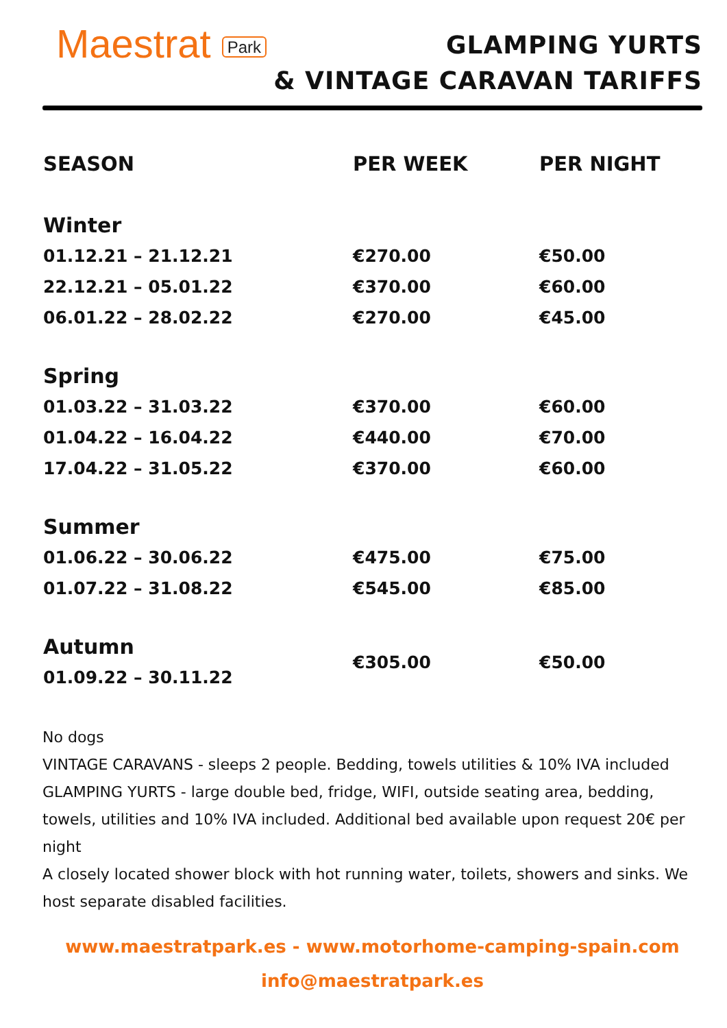Maestrat Park
GLAMPING YURTS
& VINTAGE CARAVAN TARIFFS
| SEASON | PER WEEK | PER NIGHT |
| --- | --- | --- |
| Winter | | |
| 01.12.21 – 21.12.21 | €270.00 | €50.00 |
| 22.12.21 – 05.01.22 | €370.00 | €60.00 |
| 06.01.22 – 28.02.22 | €270.00 | €45.00 |
| Spring | | |
| 01.03.22 – 31.03.22 | €370.00 | €60.00 |
| 01.04.22 – 16.04.22 | €440.00 | €70.00 |
| 17.04.22 – 31.05.22 | €370.00 | €60.00 |
| Summer | | |
| 01.06.22 – 30.06.22 | €475.00 | €75.00 |
| 01.07.22 – 31.08.22 | €545.00 | €85.00 |
| Autumn | €305.00 | €50.00 |
| 01.09.22 – 30.11.22 | | |
No dogs
VINTAGE CARAVANS - sleeps 2 people. Bedding, towels utilities & 10% IVA included
GLAMPING YURTS - large double bed, fridge, WIFI, outside seating area, bedding, towels, utilities and 10% IVA included. Additional bed available upon request 20€ per night
A closely located shower block with hot running water, toilets, showers and sinks. We host separate disabled facilities.
www.maestratpark.es - www.motorhome-camping-spain.com
info@maestratpark.es